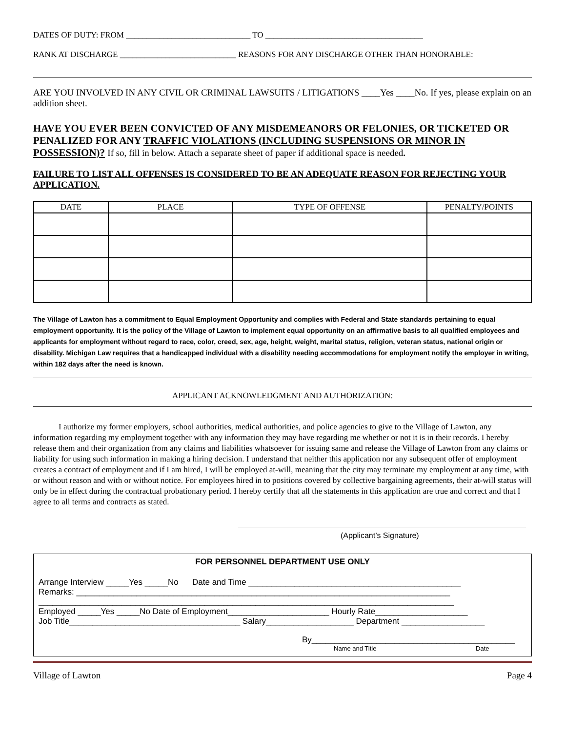DATES OF DUTY: FROM ______________________________ TO ______________________________________
RANK AT DISCHARGE ____________________________ REASONS FOR ANY DISCHARGE OTHER THAN HONORABLE:
ARE YOU INVOLVED IN ANY CIVIL OR CRIMINAL LAWSUITS / LITIGATIONS ____Yes ____No. If yes, please explain on an addition sheet.
HAVE YOU EVER BEEN CONVICTED OF ANY MISDEMEANORS OR FELONIES, OR TICKETED OR PENALIZED FOR ANY TRAFFIC VIOLATIONS (INCLUDING SUSPENSIONS OR MINOR IN POSSESSION)? If so, fill in below. Attach a separate sheet of paper if additional space is needed.
FAILURE TO LIST ALL OFFENSES IS CONSIDERED TO BE AN ADEQUATE REASON FOR REJECTING YOUR APPLICATION.
| DATE | PLACE | TYPE OF OFFENSE | PENALTY/POINTS |
| --- | --- | --- | --- |
The Village of Lawton has a commitment to Equal Employment Opportunity and complies with Federal and State standards pertaining to equal employment opportunity. It is the policy of the Village of Lawton to implement equal opportunity on an affirmative basis to all qualified employees and applicants for employment without regard to race, color, creed, sex, age, height, weight, marital status, religion, veteran status, national origin or disability. Michigan Law requires that a handicapped individual with a disability needing accommodations for employment notify the employer in writing, within 182 days after the need is known.
APPLICANT ACKNOWLEDGMENT AND AUTHORIZATION:
I authorize my former employers, school authorities, medical authorities, and police agencies to give to the Village of Lawton, any information regarding my employment together with any information they may have regarding me whether or not it is in their records. I hereby release them and their organization from any claims and liabilities whatsoever for issuing same and release the Village of Lawton from any claims or liability for using such information in making a hiring decision. I understand that neither this application nor any subsequent offer of employment creates a contract of employment and if I am hired, I will be employed at-will, meaning that the city may terminate my employment at any time, with or without reason and with or without notice. For employees hired in to positions covered by collective bargaining agreements, their at-will status will only be in effect during the contractual probationary period. I hereby certify that all the statements in this application are true and correct and that I agree to all terms and contracts as stated.
(Applicant’s Signature)
FOR PERSONNEL DEPARTMENT USE ONLY
Arrange Interview _____Yes _____No Date and Time ______________________________________________
Remarks: _________________________________________________________________________________
__________________________________________________________________________________________
Employed _____Yes _____No Date of Employment______________________ Hourly Rate____________________
Job Title_____________________________________ Salary___________________ Department __________________
By____________________________________________
Name and Title Date
Village of Lawton Page 4